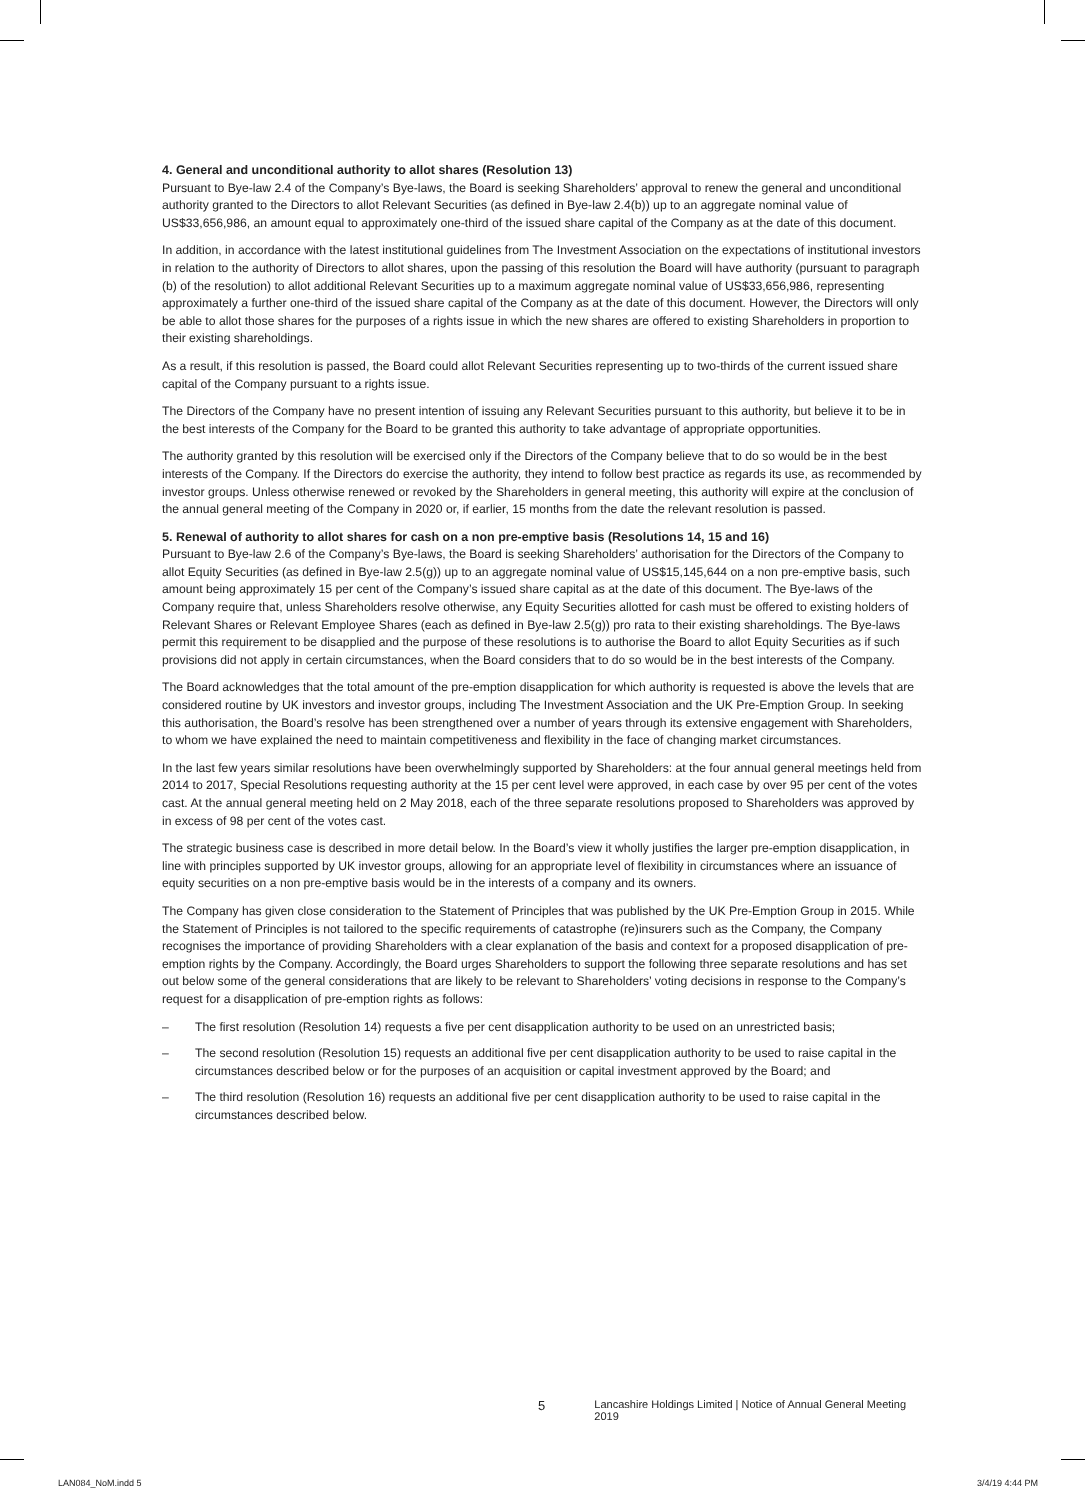4. General and unconditional authority to allot shares (Resolution 13)
Pursuant to Bye-law 2.4 of the Company’s Bye-laws, the Board is seeking Shareholders’ approval to renew the general and unconditional authority granted to the Directors to allot Relevant Securities (as defined in Bye-law 2.4(b)) up to an aggregate nominal value of US$33,656,986, an amount equal to approximately one-third of the issued share capital of the Company as at the date of this document.
In addition, in accordance with the latest institutional guidelines from The Investment Association on the expectations of institutional investors in relation to the authority of Directors to allot shares, upon the passing of this resolution the Board will have authority (pursuant to paragraph (b) of the resolution) to allot additional Relevant Securities up to a maximum aggregate nominal value of US$33,656,986, representing approximately a further one-third of the issued share capital of the Company as at the date of this document. However, the Directors will only be able to allot those shares for the purposes of a rights issue in which the new shares are offered to existing Shareholders in proportion to their existing shareholdings.
As a result, if this resolution is passed, the Board could allot Relevant Securities representing up to two-thirds of the current issued share capital of the Company pursuant to a rights issue.
The Directors of the Company have no present intention of issuing any Relevant Securities pursuant to this authority, but believe it to be in the best interests of the Company for the Board to be granted this authority to take advantage of appropriate opportunities.
The authority granted by this resolution will be exercised only if the Directors of the Company believe that to do so would be in the best interests of the Company. If the Directors do exercise the authority, they intend to follow best practice as regards its use, as recommended by investor groups. Unless otherwise renewed or revoked by the Shareholders in general meeting, this authority will expire at the conclusion of the annual general meeting of the Company in 2020 or, if earlier, 15 months from the date the relevant resolution is passed.
5. Renewal of authority to allot shares for cash on a non pre-emptive basis (Resolutions 14, 15 and 16)
Pursuant to Bye-law 2.6 of the Company’s Bye-laws, the Board is seeking Shareholders’ authorisation for the Directors of the Company to allot Equity Securities (as defined in Bye-law 2.5(g)) up to an aggregate nominal value of US$15,145,644 on a non pre-emptive basis, such amount being approximately 15 per cent of the Company’s issued share capital as at the date of this document. The Bye-laws of the Company require that, unless Shareholders resolve otherwise, any Equity Securities allotted for cash must be offered to existing holders of Relevant Shares or Relevant Employee Shares (each as defined in Bye-law 2.5(g)) pro rata to their existing shareholdings. The Bye-laws permit this requirement to be disapplied and the purpose of these resolutions is to authorise the Board to allot Equity Securities as if such provisions did not apply in certain circumstances, when the Board considers that to do so would be in the best interests of the Company.
The Board acknowledges that the total amount of the pre-emption disapplication for which authority is requested is above the levels that are considered routine by UK investors and investor groups, including The Investment Association and the UK Pre-Emption Group. In seeking this authorisation, the Board’s resolve has been strengthened over a number of years through its extensive engagement with Shareholders, to whom we have explained the need to maintain competitiveness and flexibility in the face of changing market circumstances.
In the last few years similar resolutions have been overwhelmingly supported by Shareholders: at the four annual general meetings held from 2014 to 2017, Special Resolutions requesting authority at the 15 per cent level were approved, in each case by over 95 per cent of the votes cast. At the annual general meeting held on 2 May 2018, each of the three separate resolutions proposed to Shareholders was approved by in excess of 98 per cent of the votes cast.
The strategic business case is described in more detail below. In the Board’s view it wholly justifies the larger pre-emption disapplication, in line with principles supported by UK investor groups, allowing for an appropriate level of flexibility in circumstances where an issuance of equity securities on a non pre-emptive basis would be in the interests of a company and its owners.
The Company has given close consideration to the Statement of Principles that was published by the UK Pre-Emption Group in 2015. While the Statement of Principles is not tailored to the specific requirements of catastrophe (re)insurers such as the Company, the Company recognises the importance of providing Shareholders with a clear explanation of the basis and context for a proposed disapplication of pre-emption rights by the Company. Accordingly, the Board urges Shareholders to support the following three separate resolutions and has set out below some of the general considerations that are likely to be relevant to Shareholders’ voting decisions in response to the Company’s request for a disapplication of pre-emption rights as follows:
– The first resolution (Resolution 14) requests a five per cent disapplication authority to be used on an unrestricted basis;
– The second resolution (Resolution 15) requests an additional five per cent disapplication authority to be used to raise capital in the circumstances described below or for the purposes of an acquisition or capital investment approved by the Board; and
– The third resolution (Resolution 16) requests an additional five per cent disapplication authority to be used to raise capital in the circumstances described below.
5 Lancashire Holdings Limited | Notice of Annual General Meeting 2019
LAN084_NoM.indd 5 3/4/19 4:44 PM